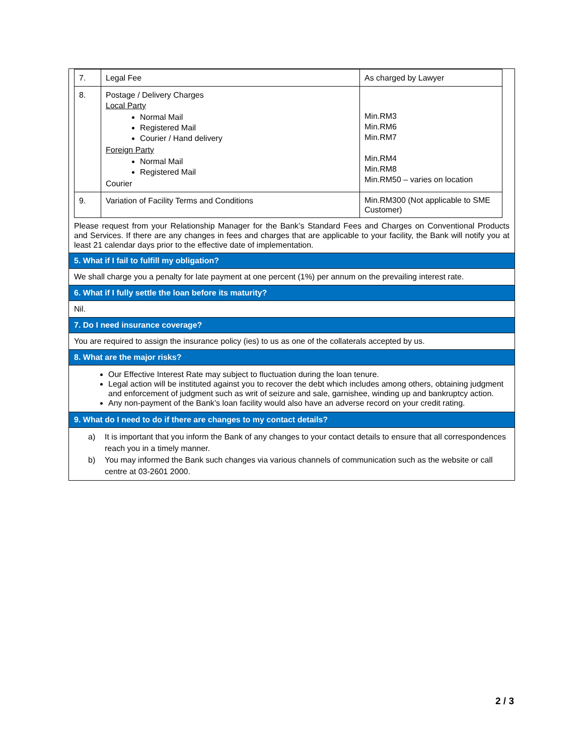| 7. | Legal Fee | As charged by Lawyer |
| 8. | Postage / Delivery Charges Local Party Normal Mail Registered Mail Courier / Hand delivery Foreign Party Normal Mail Registered Mail Courier | Min.RM3 Min.RM6 Min.RM7 Min.RM4 Min.RM8 Min.RM50 – varies on location |
| 9. | Variation of Facility Terms and Conditions | Min.RM300 (Not applicable to SME Customer) |
Please request from your Relationship Manager for the Bank’s Standard Fees and Charges on Conventional Products and Services. If there are any changes in fees and charges that are applicable to your facility, the Bank will notify you at least 21 calendar days prior to the effective date of implementation.
5. What if I fail to fulfill my obligation?
We shall charge you a penalty for late payment at one percent (1%) per annum on the prevailing interest rate.
6. What if I fully settle the loan before its maturity?
Nil.
7. Do I need insurance coverage?
You are required to assign the insurance policy (ies) to us as one of the collaterals accepted by us.
8. What are the major risks?
Our Effective Interest Rate may subject to fluctuation during the loan tenure.
Legal action will be instituted against you to recover the debt which includes among others, obtaining judgment and enforcement of judgment such as writ of seizure and sale, garnishee, winding up and bankruptcy action.
Any non-payment of the Bank’s loan facility would also have an adverse record on your credit rating.
9. What do I need to do if there are changes to my contact details?
a) It is important that you inform the Bank of any changes to your contact details to ensure that all correspondences reach you in a timely manner.
b) You may informed the Bank such changes via various channels of communication such as the website or call centre at 03-2601 2000.
2 / 3